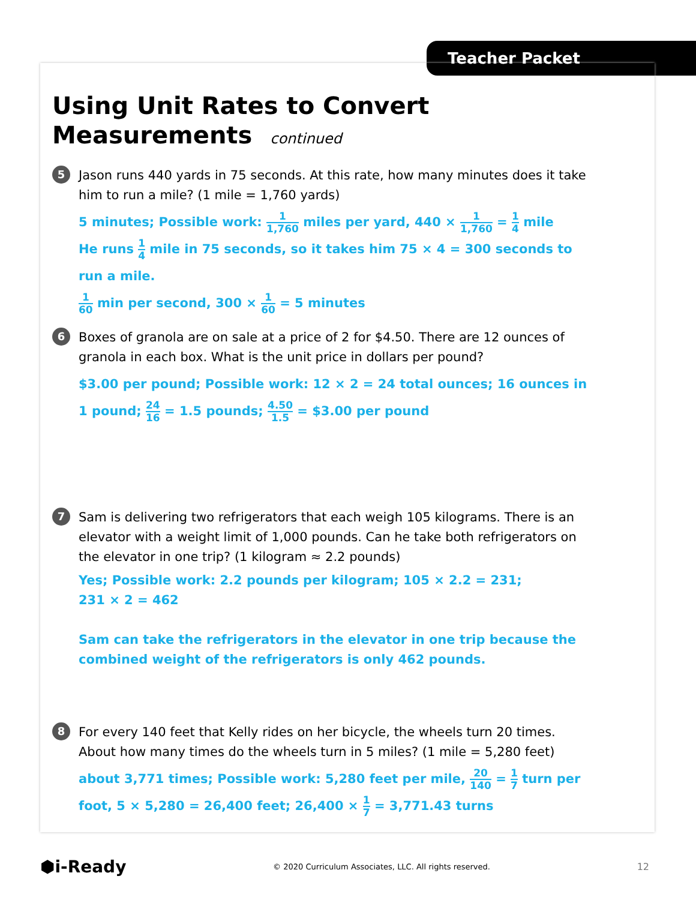Teacher Packet
Using Unit Rates to Convert
Measurements continued
5
Jason runs 440 yards in 75 seconds. At this rate, how many minutes does it take him to run a mile? (1 mile = 1,760 yards)
5 minutes; Possible work: 1 1,760 miles per yard, 440 × 1 1,760 = 1 4 mile
He runs 1 4 mile in 75 seconds, so it takes him 75 × 4 = 300 seconds to run a mile.
1 60 min per second, 300 × 1 60 = 5 minutes
6
Boxes of granola are on sale at a price of 2 for $4.50. There are 12 ounces of granola in each box. What is the unit price in dollars per pound?
$3.00 per pound; Possible work: 12 × 2 = 24 total ounces; 16 ounces in 1 pound; 24 16 = 1.5 pounds; 4.50 1.5 = $3.00 per pound
7
Sam is delivering two refrigerators that each weigh 105 kilograms. There is an elevator with a weight limit of 1,000 pounds. Can he take both refrigerators on the elevator in one trip? (1 kilogram ≈ 2.2 pounds)
Yes; Possible work: 2.2 pounds per kilogram; 105 × 2.2 = 231;
231 × 2 = 462
Sam can take the refrigerators in the elevator in one trip because the combined weight of the refrigerators is only 462 pounds.
8
For every 140 feet that Kelly rides on her bicycle, the wheels turn 20 times. About how many times do the wheels turn in 5 miles? (1 mile = 5,280 feet)
about 3,771 times; Possible work: 5,280 feet per mile, 20 140 = 1 7 turn per foot, 5 × 5,280 = 26,400 feet; 26,400 × 1 7 = 3,771.43 turns
⬢i-Ready © 2020 Curriculum Associates, LLC. All rights reserved. 12